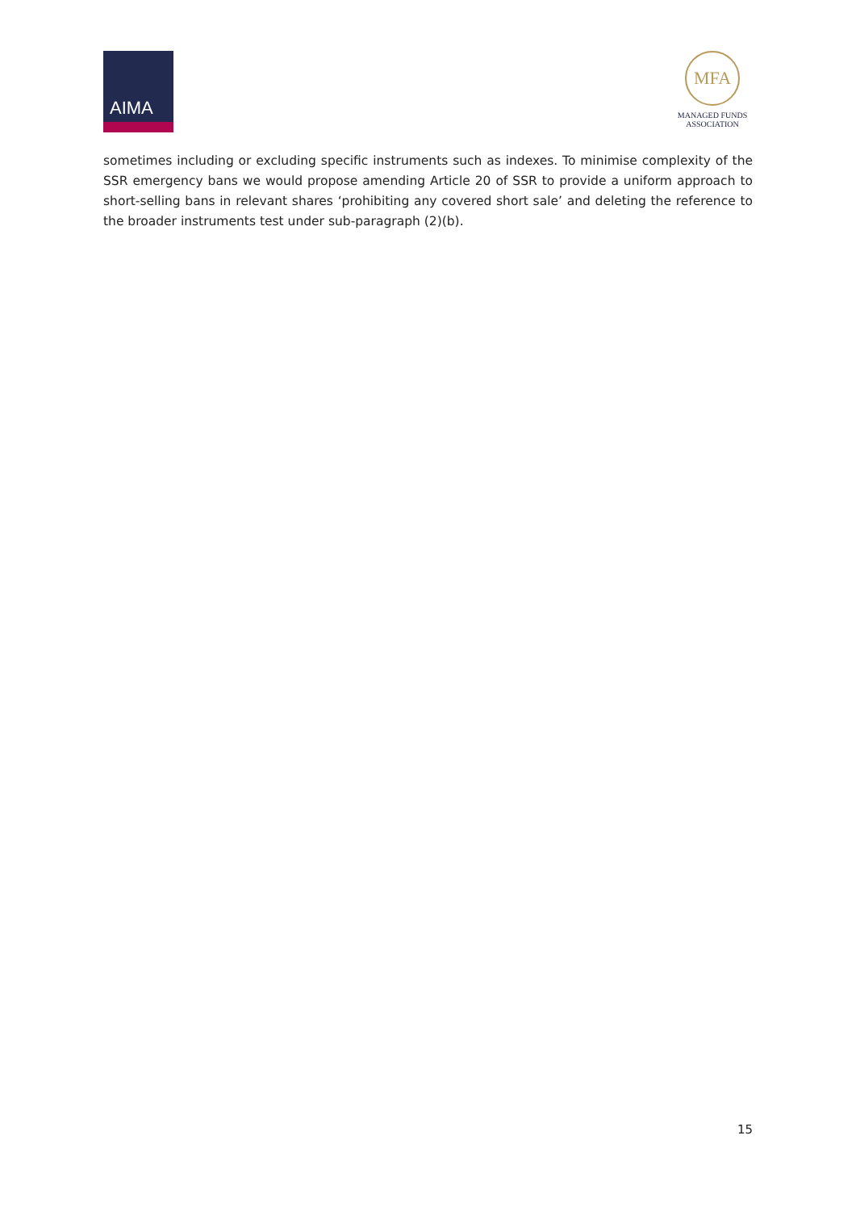AIMA
MFA
MANAGED FUNDS
ASSOCIATION
sometimes including or excluding specific instruments such as indexes. To minimise complexity of the SSR emergency bans we would propose amending Article 20 of SSR to provide a uniform approach to short-selling bans in relevant shares ‘prohibiting any covered short sale’ and deleting the reference to the broader instruments test under sub-paragraph (2)(b).
15